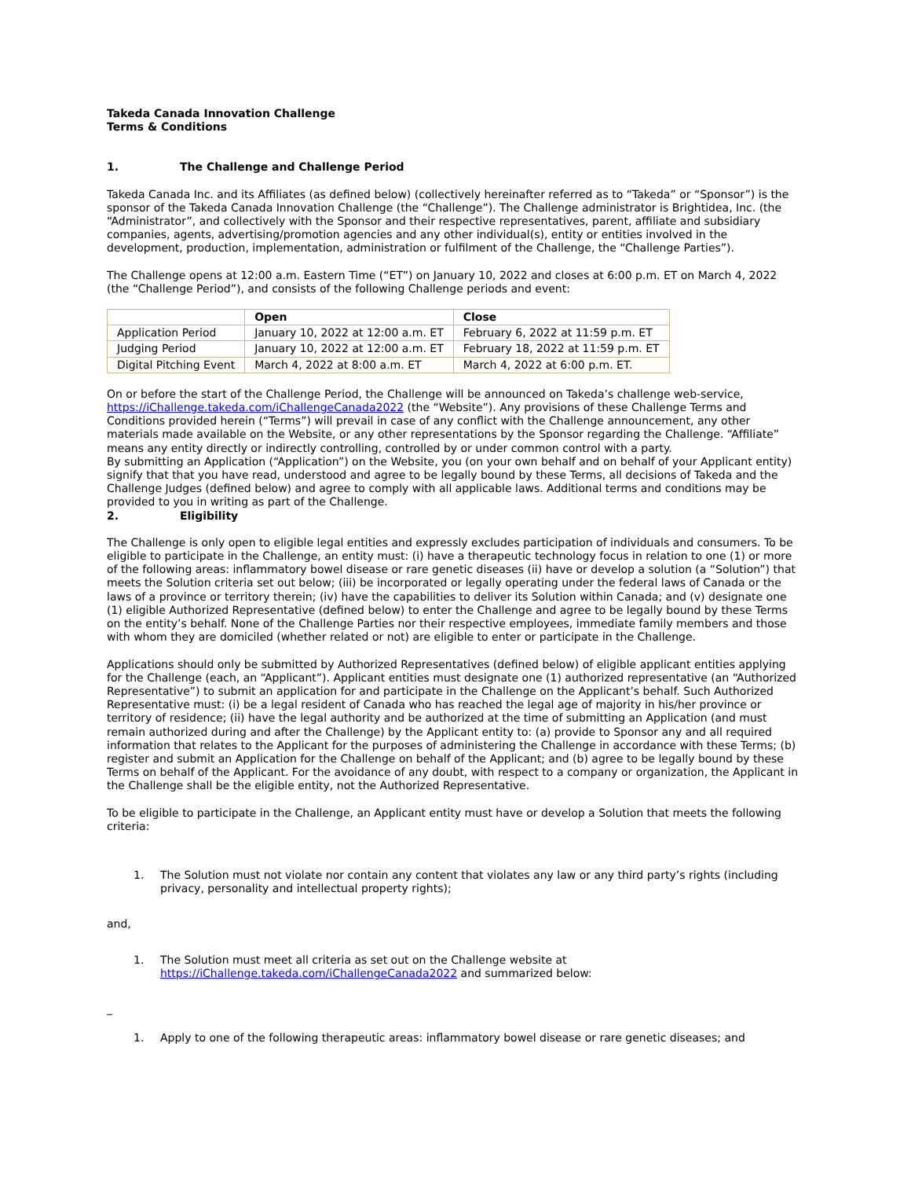Takeda Canada Innovation Challenge
Terms & Conditions
1. The Challenge and Challenge Period
Takeda Canada Inc. and its Affiliates (as defined below) (collectively hereinafter referred as to “Takeda” or “Sponsor”) is the sponsor of the Takeda Canada Innovation Challenge (the “Challenge”). The Challenge administrator is Brightidea, Inc. (the “Administrator”, and collectively with the Sponsor and their respective representatives, parent, affiliate and subsidiary companies, agents, advertising/promotion agencies and any other individual(s), entity or entities involved in the development, production, implementation, administration or fulfilment of the Challenge, the “Challenge Parties”).
The Challenge opens at 12:00 a.m. Eastern Time (“ET”) on January 10, 2022 and closes at 6:00 p.m. ET on March 4, 2022 (the “Challenge Period”), and consists of the following Challenge periods and event:
| | Open | Close |
| --- | --- | --- |
| Application Period | January 10, 2022 at 12:00 a.m. ET | February 6, 2022 at 11:59 p.m. ET |
| Judging Period | January 10, 2022 at 12:00 a.m. ET | February 18, 2022 at 11:59 p.m. ET |
| Digital Pitching Event | March 4, 2022 at 8:00 a.m. ET | March 4, 2022 at 6:00 p.m. ET. |
On or before the start of the Challenge Period, the Challenge will be announced on Takeda’s challenge web-service, https://iChallenge.takeda.com/iChallengeCanada2022 (the “Website”). Any provisions of these Challenge Terms and Conditions provided herein (“Terms”) will prevail in case of any conflict with the Challenge announcement, any other materials made available on the Website, or any other representations by the Sponsor regarding the Challenge. “Affiliate” means any entity directly or indirectly controlling, controlled by or under common control with a party.
By submitting an Application (“Application”) on the Website, you (on your own behalf and on behalf of your Applicant entity) signify that that you have read, understood and agree to be legally bound by these Terms, all decisions of Takeda and the Challenge Judges (defined below) and agree to comply with all applicable laws. Additional terms and conditions may be provided to you in writing as part of the Challenge.
2. Eligibility
The Challenge is only open to eligible legal entities and expressly excludes participation of individuals and consumers. To be eligible to participate in the Challenge, an entity must: (i) have a therapeutic technology focus in relation to one (1) or more of the following areas: inflammatory bowel disease or rare genetic diseases (ii) have or develop a solution (a “Solution”) that meets the Solution criteria set out below; (iii) be incorporated or legally operating under the federal laws of Canada or the laws of a province or territory therein; (iv) have the capabilities to deliver its Solution within Canada; and (v) designate one (1) eligible Authorized Representative (defined below) to enter the Challenge and agree to be legally bound by these Terms on the entity’s behalf. None of the Challenge Parties nor their respective employees, immediate family members and those with whom they are domiciled (whether related or not) are eligible to enter or participate in the Challenge.
Applications should only be submitted by Authorized Representatives (defined below) of eligible applicant entities applying for the Challenge (each, an “Applicant”). Applicant entities must designate one (1) authorized representative (an “Authorized Representative”) to submit an application for and participate in the Challenge on the Applicant’s behalf. Such Authorized Representative must: (i) be a legal resident of Canada who has reached the legal age of majority in his/her province or territory of residence; (ii) have the legal authority and be authorized at the time of submitting an Application (and must remain authorized during and after the Challenge) by the Applicant entity to: (a) provide to Sponsor any and all required information that relates to the Applicant for the purposes of administering the Challenge in accordance with these Terms; (b) register and submit an Application for the Challenge on behalf of the Applicant; and (b) agree to be legally bound by these Terms on behalf of the Applicant. For the avoidance of any doubt, with respect to a company or organization, the Applicant in the Challenge shall be the eligible entity, not the Authorized Representative.
To be eligible to participate in the Challenge, an Applicant entity must have or develop a Solution that meets the following criteria:
1. The Solution must not violate nor contain any content that violates any law or any third party’s rights (including privacy, personality and intellectual property rights);
and,
1. The Solution must meet all criteria as set out on the Challenge website at https://iChallenge.takeda.com/iChallengeCanada2022 and summarized below:
_
1. Apply to one of the following therapeutic areas: inflammatory bowel disease or rare genetic diseases; and